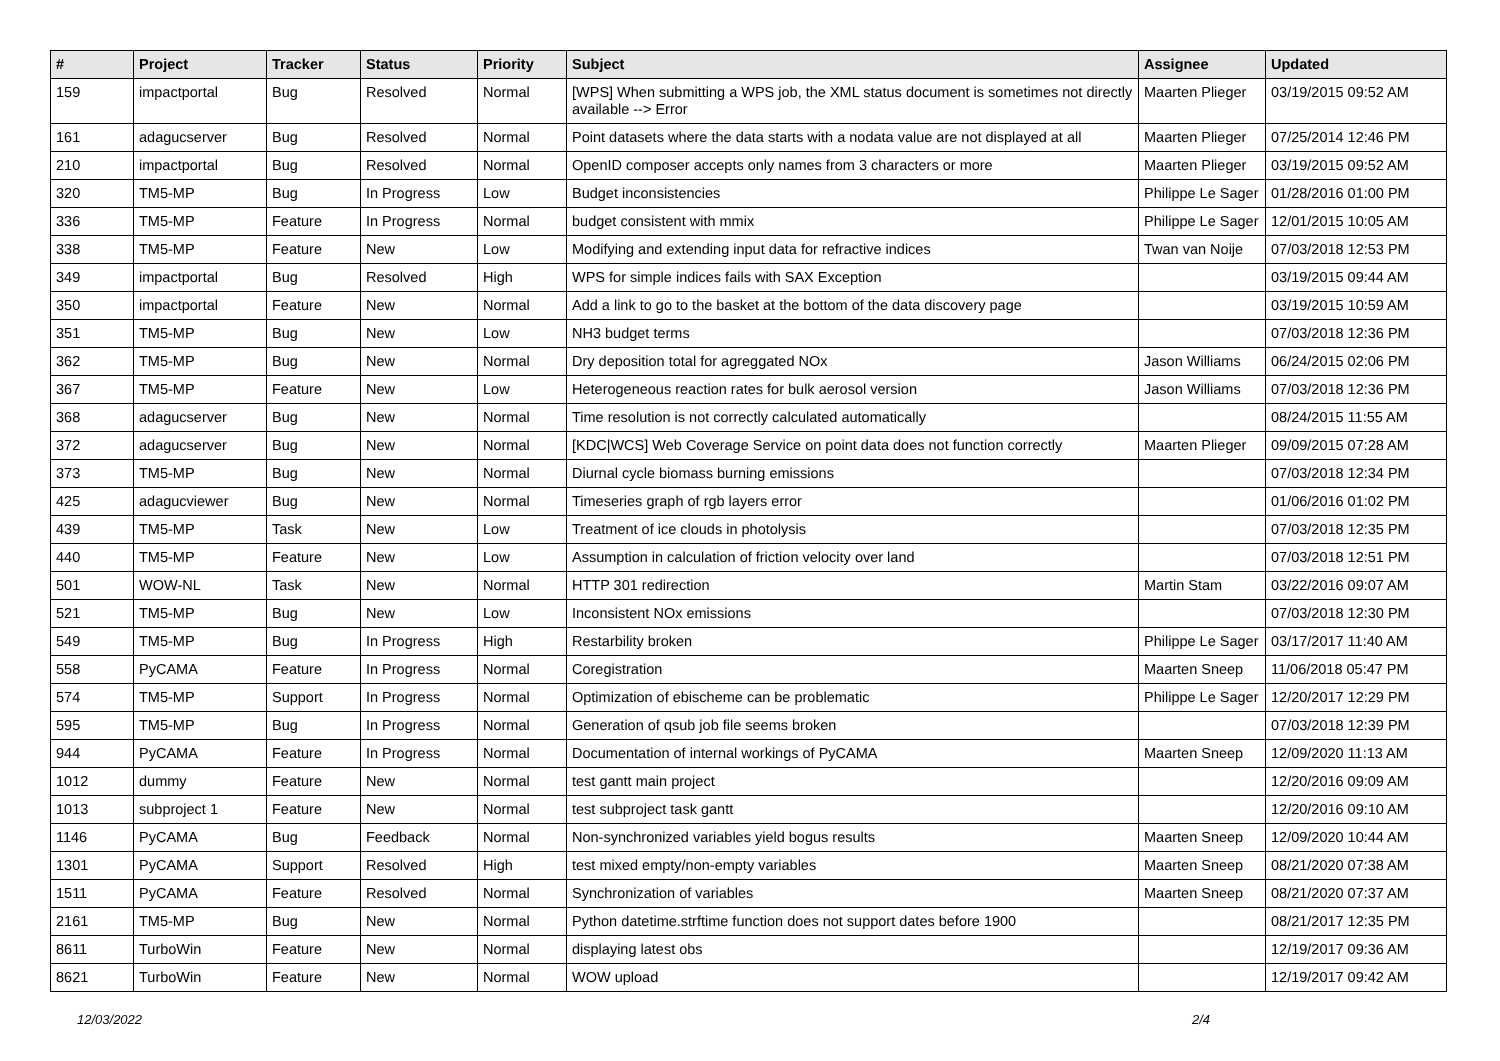| # | Project | Tracker | Status | Priority | Subject | Assignee | Updated |
| --- | --- | --- | --- | --- | --- | --- | --- |
| 159 | impactportal | Bug | Resolved | Normal | [WPS] When submitting a WPS job, the XML status document is sometimes not directly available --> Error | Maarten Plieger | 03/19/2015 09:52 AM |
| 161 | adagucserver | Bug | Resolved | Normal | Point datasets where the data starts with a nodata value are not displayed at all | Maarten Plieger | 07/25/2014 12:46 PM |
| 210 | impactportal | Bug | Resolved | Normal | OpenID composer accepts only names from 3 characters or more | Maarten Plieger | 03/19/2015 09:52 AM |
| 320 | TM5-MP | Bug | In Progress | Low | Budget inconsistencies | Philippe Le Sager | 01/28/2016 01:00 PM |
| 336 | TM5-MP | Feature | In Progress | Normal | budget consistent with mmix | Philippe Le Sager | 12/01/2015 10:05 AM |
| 338 | TM5-MP | Feature | New | Low | Modifying and extending input data for refractive indices | Twan van Noije | 07/03/2018 12:53 PM |
| 349 | impactportal | Bug | Resolved | High | WPS for simple indices fails with SAX Exception | | 03/19/2015 09:44 AM |
| 350 | impactportal | Feature | New | Normal | Add a link to go to the basket at the bottom of the data discovery page | | 03/19/2015 10:59 AM |
| 351 | TM5-MP | Bug | New | Low | NH3 budget terms | | 07/03/2018 12:36 PM |
| 362 | TM5-MP | Bug | New | Normal | Dry deposition total for agreggated NOx | Jason Williams | 06/24/2015 02:06 PM |
| 367 | TM5-MP | Feature | New | Low | Heterogeneous reaction rates for bulk aerosol version | Jason Williams | 07/03/2018 12:36 PM |
| 368 | adagucserver | Bug | New | Normal | Time resolution is not correctly calculated automatically | | 08/24/2015 11:55 AM |
| 372 | adagucserver | Bug | New | Normal | [KDC/WCS] Web Coverage Service on point data does not function correctly | Maarten Plieger | 09/09/2015 07:28 AM |
| 373 | TM5-MP | Bug | New | Normal | Diurnal cycle biomass burning emissions | | 07/03/2018 12:34 PM |
| 425 | adagucviewer | Bug | New | Normal | Timeseries graph of rgb layers error | | 01/06/2016 01:02 PM |
| 439 | TM5-MP | Task | New | Low | Treatment of ice clouds in photolysis | | 07/03/2018 12:35 PM |
| 440 | TM5-MP | Feature | New | Low | Assumption in calculation of friction velocity over land | | 07/03/2018 12:51 PM |
| 501 | WOW-NL | Task | New | Normal | HTTP 301 redirection | Martin Stam | 03/22/2016 09:07 AM |
| 521 | TM5-MP | Bug | New | Low | Inconsistent NOx emissions | | 07/03/2018 12:30 PM |
| 549 | TM5-MP | Bug | In Progress | High | Restarbility broken | Philippe Le Sager | 03/17/2017 11:40 AM |
| 558 | PyCAMA | Feature | In Progress | Normal | Coregistration | Maarten Sneep | 11/06/2018 05:47 PM |
| 574 | TM5-MP | Support | In Progress | Normal | Optimization of ebischeme can be problematic | Philippe Le Sager | 12/20/2017 12:29 PM |
| 595 | TM5-MP | Bug | In Progress | Normal | Generation of qsub job file seems broken | | 07/03/2018 12:39 PM |
| 944 | PyCAMA | Feature | In Progress | Normal | Documentation of internal workings of PyCAMA | Maarten Sneep | 12/09/2020 11:13 AM |
| 1012 | dummy | Feature | New | Normal | test gantt main project | | 12/20/2016 09:09 AM |
| 1013 | subproject 1 | Feature | New | Normal | test subproject task gantt | | 12/20/2016 09:10 AM |
| 1146 | PyCAMA | Bug | Feedback | Normal | Non-synchronized variables yield bogus results | Maarten Sneep | 12/09/2020 10:44 AM |
| 1301 | PyCAMA | Support | Resolved | High | test mixed empty/non-empty variables | Maarten Sneep | 08/21/2020 07:38 AM |
| 1511 | PyCAMA | Feature | Resolved | Normal | Synchronization of variables | Maarten Sneep | 08/21/2020 07:37 AM |
| 2161 | TM5-MP | Bug | New | Normal | Python datetime.strftime function does not support dates before 1900 | | 08/21/2017 12:35 PM |
| 8611 | TurboWin | Feature | New | Normal | displaying latest obs | | 12/19/2017 09:36 AM |
| 8621 | TurboWin | Feature | New | Normal | WOW upload | | 12/19/2017 09:42 AM |
12/03/2022 2/4